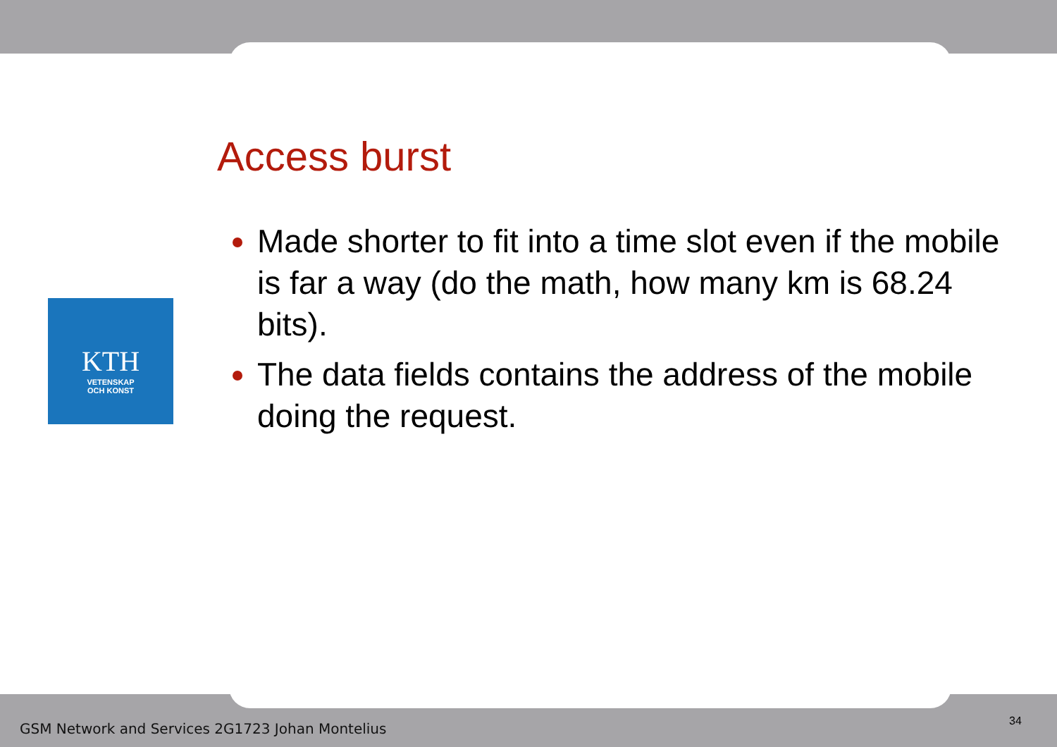KTH
VETENSKAP
OCH KONST
Access burst
Made shorter to fit into a time slot even if the mobile is far a way (do the math, how many km is 68.24 bits).
The data fields contains the address of the mobile doing the request.
GSM Network and Services 2G1723 Johan Montelius
34